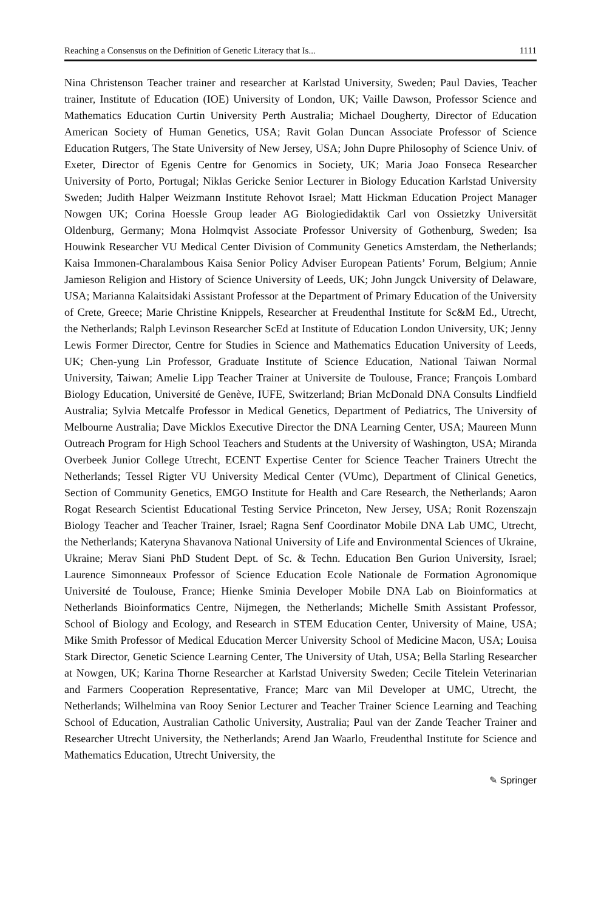Reaching a Consensus on the Definition of Genetic Literacy that Is... 1111
Nina Christenson Teacher trainer and researcher at Karlstad University, Sweden; Paul Davies, Teacher trainer, Institute of Education (IOE) University of London, UK; Vaille Dawson, Professor Science and Mathematics Education Curtin University Perth Australia; Michael Dougherty, Director of Education American Society of Human Genetics, USA; Ravit Golan Duncan Associate Professor of Science Education Rutgers, The State University of New Jersey, USA; John Dupre Philosophy of Science Univ. of Exeter, Director of Egenis Centre for Genomics in Society, UK; Maria Joao Fonseca Researcher University of Porto, Portugal; Niklas Gericke Senior Lecturer in Biology Education Karlstad University Sweden; Judith Halper Weizmann Institute Rehovot Israel; Matt Hickman Education Project Manager Nowgen UK; Corina Hoessle Group leader AG Biologiedidaktik Carl von Ossietzky Universität Oldenburg, Germany; Mona Holmqvist Associate Professor University of Gothenburg, Sweden; Isa Houwink Researcher VU Medical Center Division of Community Genetics Amsterdam, the Netherlands; Kaisa Immonen-Charalambous Kaisa Senior Policy Adviser European Patients’ Forum, Belgium; Annie Jamieson Religion and History of Science University of Leeds, UK; John Jungck University of Delaware, USA; Marianna Kalaitsidaki Assistant Professor at the Department of Primary Education of the University of Crete, Greece; Marie Christine Knippels, Researcher at Freudenthal Institute for Sc&M Ed., Utrecht, the Netherlands; Ralph Levinson Researcher ScEd at Institute of Education London University, UK; Jenny Lewis Former Director, Centre for Studies in Science and Mathematics Education University of Leeds, UK; Chen-yung Lin Professor, Graduate Institute of Science Education, National Taiwan Normal University, Taiwan; Amelie Lipp Teacher Trainer at Universite de Toulouse, France; François Lombard Biology Education, Université de Genève, IUFE, Switzerland; Brian McDonald DNA Consults Lindfield Australia; Sylvia Metcalfe Professor in Medical Genetics, Department of Pediatrics, The University of Melbourne Australia; Dave Micklos Executive Director the DNA Learning Center, USA; Maureen Munn Outreach Program for High School Teachers and Students at the University of Washington, USA; Miranda Overbeek Junior College Utrecht, ECENT Expertise Center for Science Teacher Trainers Utrecht the Netherlands; Tessel Rigter VU University Medical Center (VUmc), Department of Clinical Genetics, Section of Community Genetics, EMGO Institute for Health and Care Research, the Netherlands; Aaron Rogat Research Scientist Educational Testing Service Princeton, New Jersey, USA; Ronit Rozenszajn Biology Teacher and Teacher Trainer, Israel; Ragna Senf Coordinator Mobile DNA Lab UMC, Utrecht, the Netherlands; Kateryna Shavanova National University of Life and Environmental Sciences of Ukraine, Ukraine; Merav Siani PhD Student Dept. of Sc. & Techn. Education Ben Gurion University, Israel; Laurence Simonneaux Professor of Science Education Ecole Nationale de Formation Agronomique Université de Toulouse, France; Hienke Sminia Developer Mobile DNA Lab on Bioinformatics at Netherlands Bioinformatics Centre, Nijmegen, the Netherlands; Michelle Smith Assistant Professor, School of Biology and Ecology, and Research in STEM Education Center, University of Maine, USA; Mike Smith Professor of Medical Education Mercer University School of Medicine Macon, USA; Louisa Stark Director, Genetic Science Learning Center, The University of Utah, USA; Bella Starling Researcher at Nowgen, UK; Karina Thorne Researcher at Karlstad University Sweden; Cecile Titelein Veterinarian and Farmers Cooperation Representative, France; Marc van Mil Developer at UMC, Utrecht, the Netherlands; Wilhelmina van Rooy Senior Lecturer and Teacher Trainer Science Learning and Teaching School of Education, Australian Catholic University, Australia; Paul van der Zande Teacher Trainer and Researcher Utrecht University, the Netherlands; Arend Jan Waarlo, Freudenthal Institute for Science and Mathematics Education, Utrecht University, the
✎ Springer